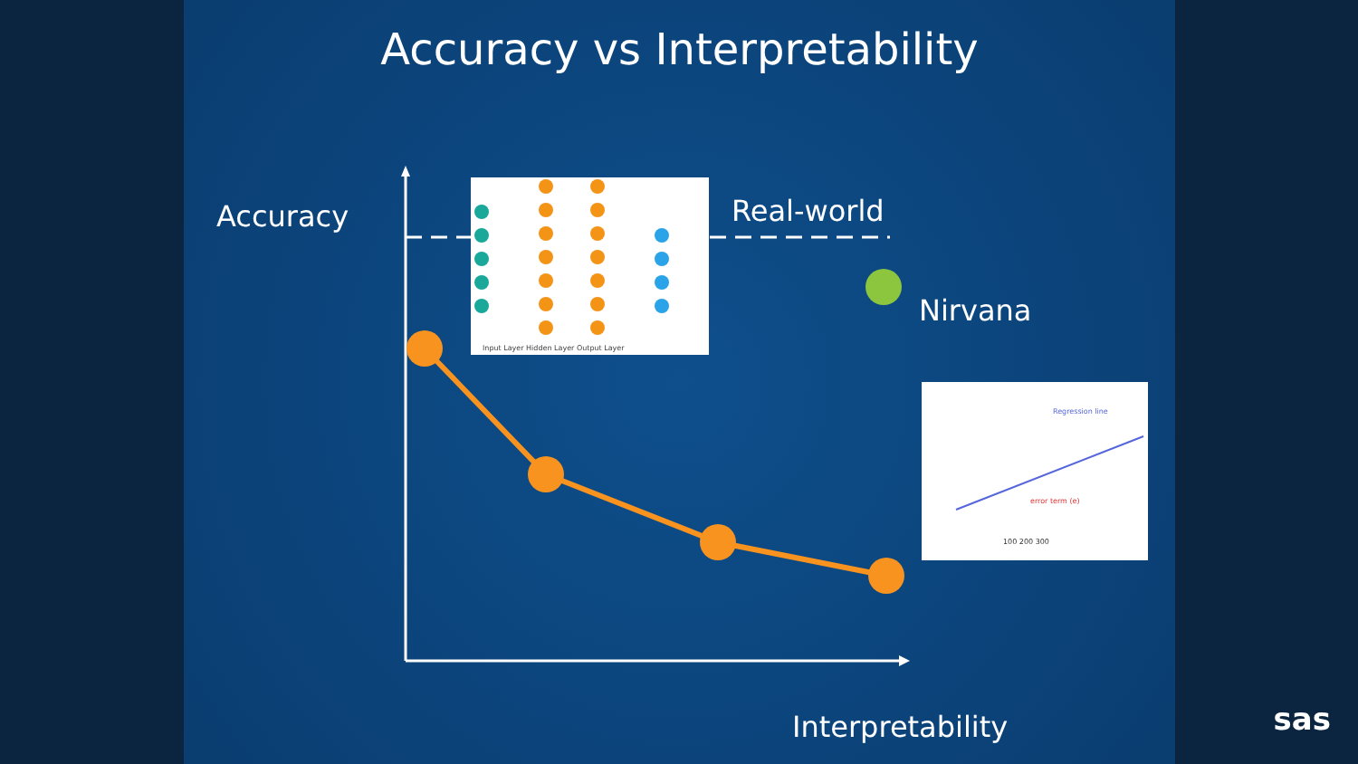Accuracy vs Interpretability
Input Layer Hidden Layer Output Layer
Regression line
error term (e)
100 200 300
Accuracy Real-world
Nirvana
Interpretability
sas